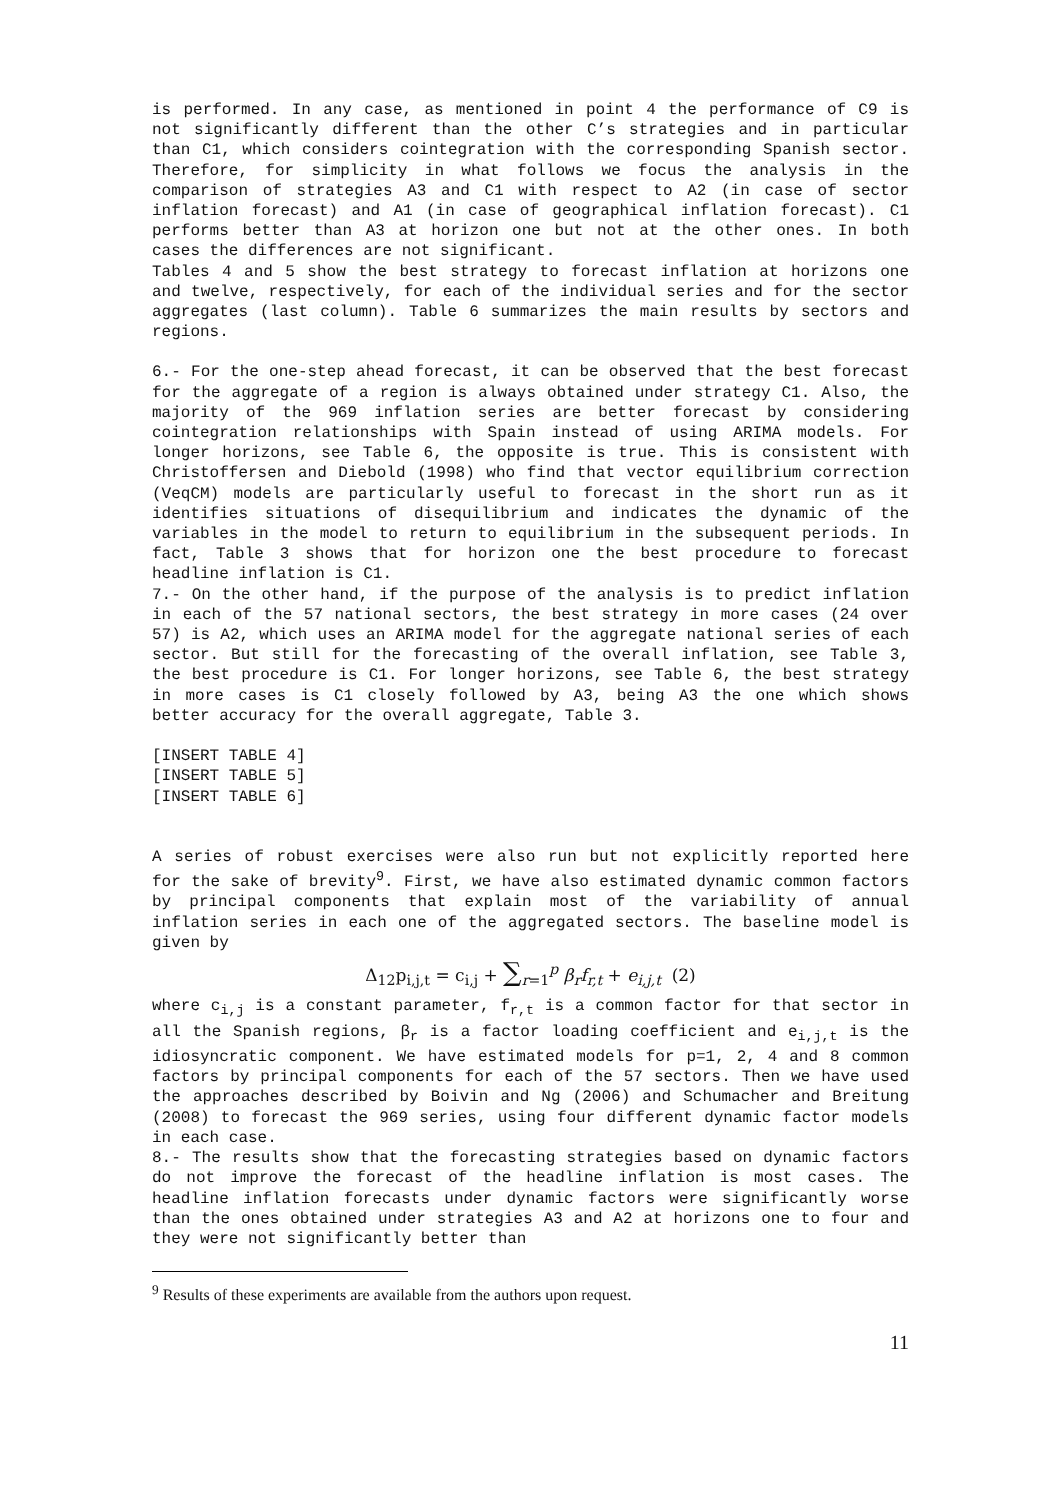is performed. In any case, as mentioned in point 4 the performance of C9 is not significantly different than the other C’s strategies and in particular than C1, which considers cointegration with the corresponding Spanish sector. Therefore, for simplicity in what follows we focus the analysis in the comparison of strategies A3 and C1 with respect to A2 (in case of sector inflation forecast) and A1 (in case of geographical inflation forecast). C1 performs better than A3 at horizon one but not at the other ones. In both cases the differences are not significant.
Tables 4 and 5 show the best strategy to forecast inflation at horizons one and twelve, respectively, for each of the individual series and for the sector aggregates (last column). Table 6 summarizes the main results by sectors and regions.
6.- For the one-step ahead forecast, it can be observed that the best forecast for the aggregate of a region is always obtained under strategy C1. Also, the majority of the 969 inflation series are better forecast by considering cointegration relationships with Spain instead of using ARIMA models. For longer horizons, see Table 6, the opposite is true. This is consistent with Christoffersen and Diebold (1998) who find that vector equilibrium correction (VeqCM) models are particularly useful to forecast in the short run as it identifies situations of disequilibrium and indicates the dynamic of the variables in the model to return to equilibrium in the subsequent periods. In fact, Table 3 shows that for horizon one the best procedure to forecast headline inflation is C1.
7.- On the other hand, if the purpose of the analysis is to predict inflation in each of the 57 national sectors, the best strategy in more cases (24 over 57) is A2, which uses an ARIMA model for the aggregate national series of each sector. But still for the forecasting of the overall inflation, see Table 3, the best procedure is C1. For longer horizons, see Table 6, the best strategy in more cases is C1 closely followed by A3, being A3 the one which shows better accuracy for the overall aggregate, Table 3.
[INSERT TABLE 4]
[INSERT TABLE 5]
[INSERT TABLE 6]
A series of robust exercises were also run but not explicitly reported here for the sake of brevity<sup>9</sup>. First, we have also estimated dynamic common factors by principal components that explain most of the variability of annual inflation series in each one of the aggregated sectors. The baseline model is given by
Δ<sub>12</sub>p<sub>i,j,t</sub> = c<sub>i,j</sub> + ∑<sub>r=1</sub><sup>p</sup> β<sub>r</sub>f<sub>r,t</sub> + e<sub>i,j,t</sub> (2)
where c<sub>i,j</sub> is a constant parameter, f<sub>r,t</sub> is a common factor for that sector in all the Spanish regions, β<sub>r</sub> is a factor loading coefficient and e<sub>i,j,t</sub> is the idiosyncratic component. We have estimated models for p=1, 2, 4 and 8 common factors by principal components for each of the 57 sectors. Then we have used the approaches described by Boivin and Ng (2006) and Schumacher and Breitung (2008) to forecast the 969 series, using four different dynamic factor models in each case.
8.- The results show that the forecasting strategies based on dynamic factors do not improve the forecast of the headline inflation is most cases. The headline inflation forecasts under dynamic factors were significantly worse than the ones obtained under strategies A3 and A2 at horizons one to four and they were not significantly better than
<sup>9</sup> Results of these experiments are available from the authors upon request.
11